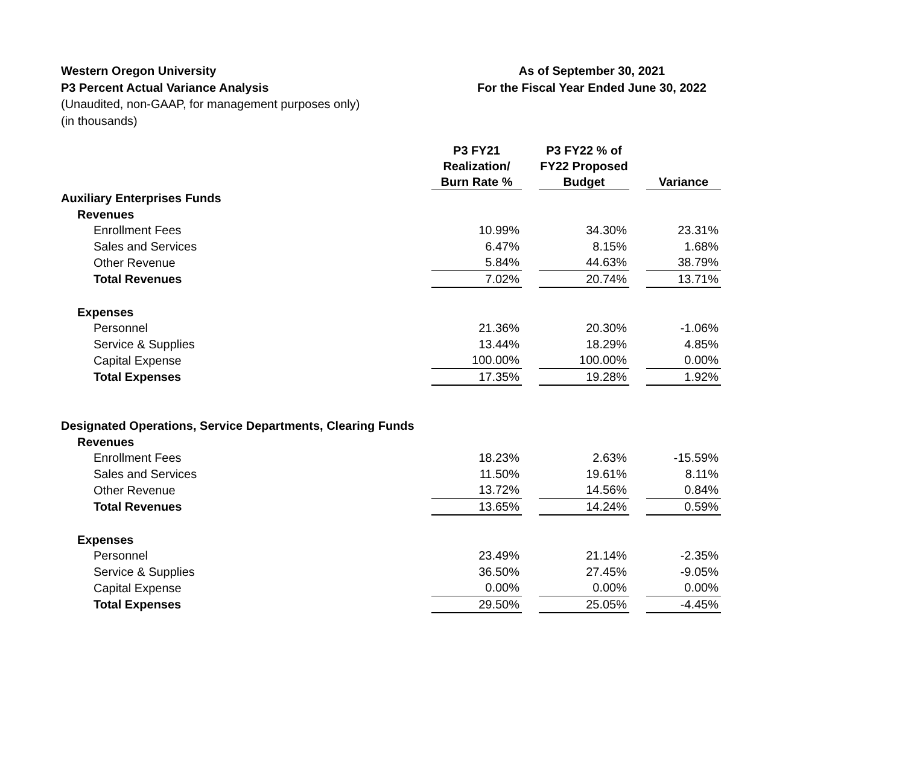Western Oregon University
P3 Percent Actual Variance Analysis
(Unaudited, non-GAAP, for management purposes only)
(in thousands)
As of September 30, 2021
For the Fiscal Year Ended June 30, 2022
| | P3 FY21 Realization/ Burn Rate % | | P3 FY22 % of FY22 Proposed Budget | | Variance |
| --- | --- | --- | --- | --- | --- |
| Auxiliary Enterprises Funds | | | | | |
| Revenues | | | | | |
| Enrollment Fees | 10.99% | | 34.30% | | 23.31% |
| Sales and Services | 6.47% | | 8.15% | | 1.68% |
| Other Revenue | 5.84% | | 44.63% | | 38.79% |
| Total Revenues | 7.02% | | 20.74% | | 13.71% |
| Expenses | | | | | |
| Personnel | 21.36% | | 20.30% | | -1.06% |
| Service & Supplies | 13.44% | | 18.29% | | 4.85% |
| Capital Expense | 100.00% | | 100.00% | | 0.00% |
| Total Expenses | 17.35% | | 19.28% | | 1.92% |
| Designated Operations, Service Departments, Clearing Funds | | | | | |
| Revenues | | | | | |
| Enrollment Fees | 18.23% | | 2.63% | | -15.59% |
| Sales and Services | 11.50% | | 19.61% | | 8.11% |
| Other Revenue | 13.72% | | 14.56% | | 0.84% |
| Total Revenues | 13.65% | | 14.24% | | 0.59% |
| Expenses | | | | | |
| Personnel | 23.49% | | 21.14% | | -2.35% |
| Service & Supplies | 36.50% | | 27.45% | | -9.05% |
| Capital Expense | 0.00% | | 0.00% | | 0.00% |
| Total Expenses | 29.50% | | 25.05% | | -4.45% |